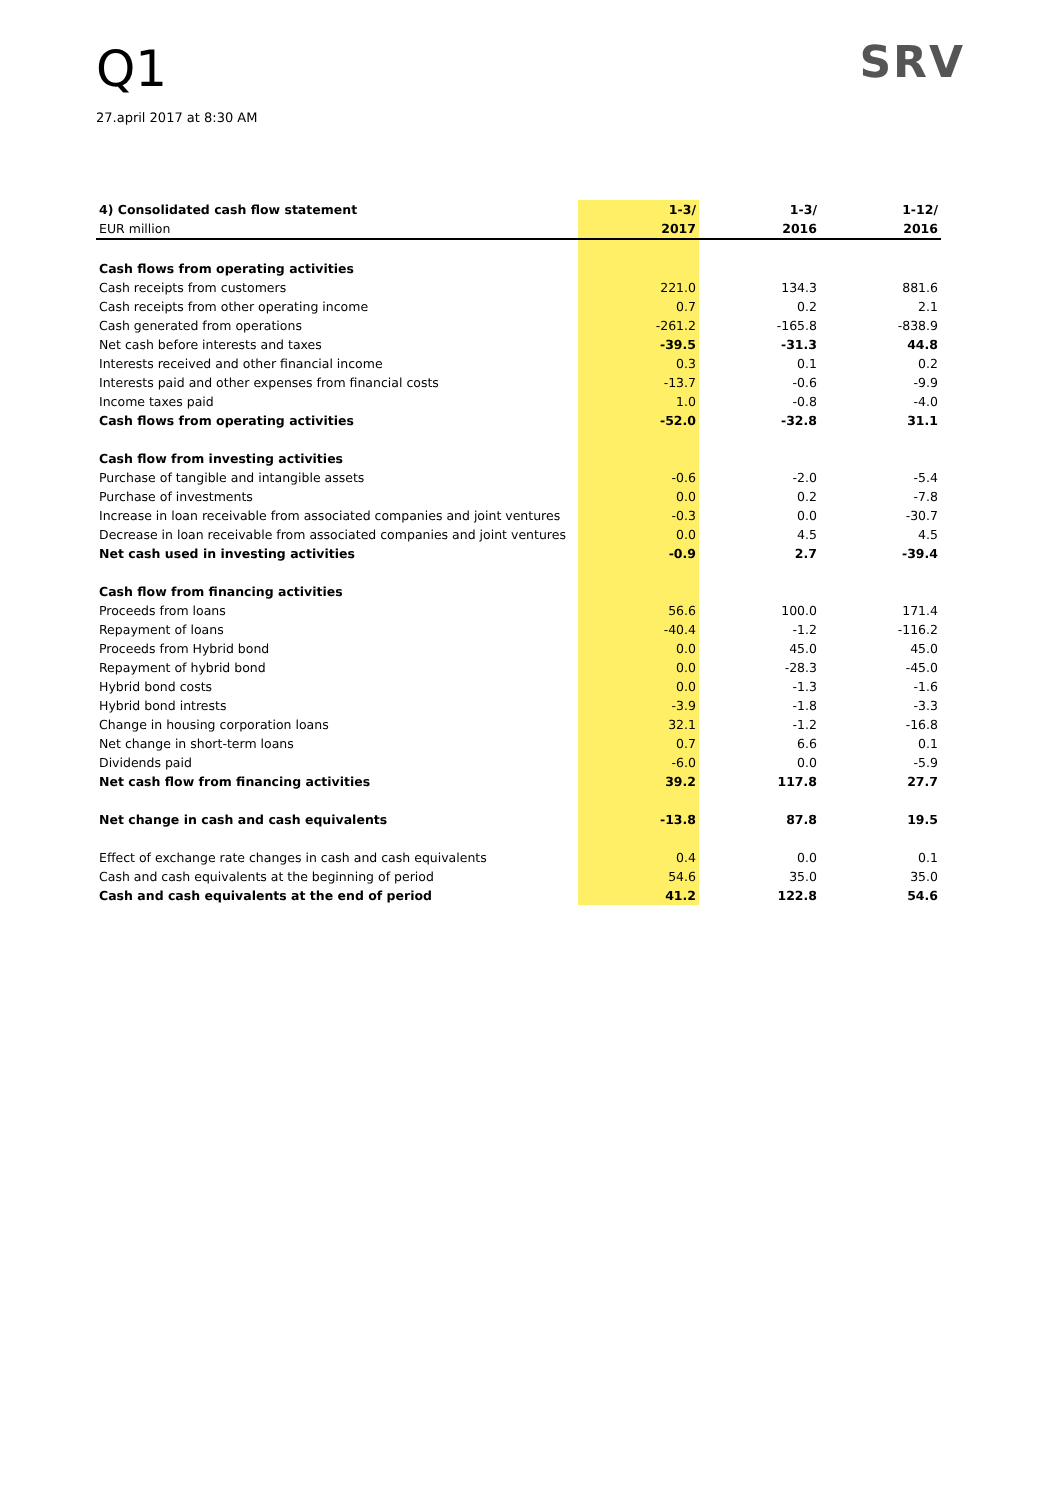Q1
27.april 2017 at 8:30 AM
SRV
| 4) Consolidated cash flow statement | 1-3/ | 1-3/ | 1-12/ |
| EUR million | 2017 | 2016 | 2016 |
| Cash flows from operating activities | | | |
| Cash receipts from customers | 221.0 | 134.3 | 881.6 |
| Cash receipts from other operating income | 0.7 | 0.2 | 2.1 |
| Cash generated from operations | -261.2 | -165.8 | -838.9 |
| Net cash before interests and taxes | -39.5 | -31.3 | 44.8 |
| Interests received and other financial income | 0.3 | 0.1 | 0.2 |
| Interests paid and other expenses from financial costs | -13.7 | -0.6 | -9.9 |
| Income taxes paid | 1.0 | -0.8 | -4.0 |
| Cash flows from operating activities | -52.0 | -32.8 | 31.1 |
| Cash flow from investing activities | | | |
| Purchase of tangible and intangible assets | -0.6 | -2.0 | -5.4 |
| Purchase of investments | 0.0 | 0.2 | -7.8 |
| Increase in loan receivable from associated companies and joint ventures | -0.3 | 0.0 | -30.7 |
| Decrease in loan receivable from associated companies and joint ventures | 0.0 | 4.5 | 4.5 |
| Net cash used in investing activities | -0.9 | 2.7 | -39.4 |
| Cash flow from financing activities | | | |
| Proceeds from loans | 56.6 | 100.0 | 171.4 |
| Repayment of loans | -40.4 | -1.2 | -116.2 |
| Proceeds from Hybrid bond | 0.0 | 45.0 | 45.0 |
| Repayment of hybrid bond | 0.0 | -28.3 | -45.0 |
| Hybrid bond costs | 0.0 | -1.3 | -1.6 |
| Hybrid bond intrests | -3.9 | -1.8 | -3.3 |
| Change in housing corporation loans | 32.1 | -1.2 | -16.8 |
| Net change in short-term loans | 0.7 | 6.6 | 0.1 |
| Dividends paid | -6.0 | 0.0 | -5.9 |
| Net cash flow from financing activities | 39.2 | 117.8 | 27.7 |
| Net change in cash and cash equivalents | -13.8 | 87.8 | 19.5 |
| Effect of exchange rate changes in cash and cash equivalents | 0.4 | 0.0 | 0.1 |
| Cash and cash equivalents at the beginning of period | 54.6 | 35.0 | 35.0 |
| Cash and cash equivalents at the end of period | 41.2 | 122.8 | 54.6 |